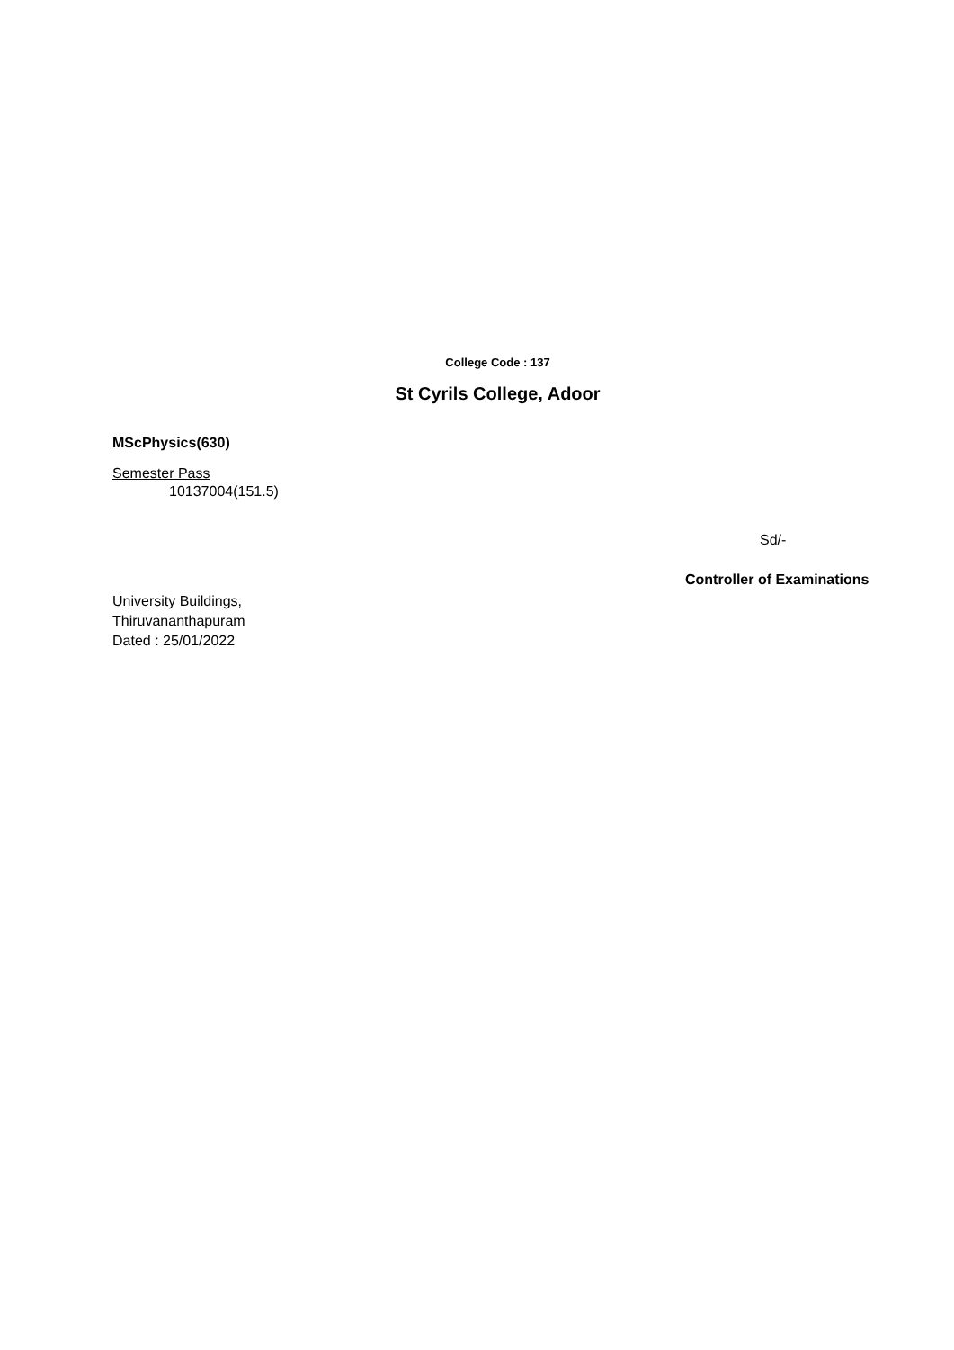College Code : 137
St Cyrils College, Adoor
MScPhysics(630)
Semester Pass
10137004(151.5)
Sd/-
Controller of Examinations
University Buildings,
Thiruvananthapuram
Dated : 25/01/2022